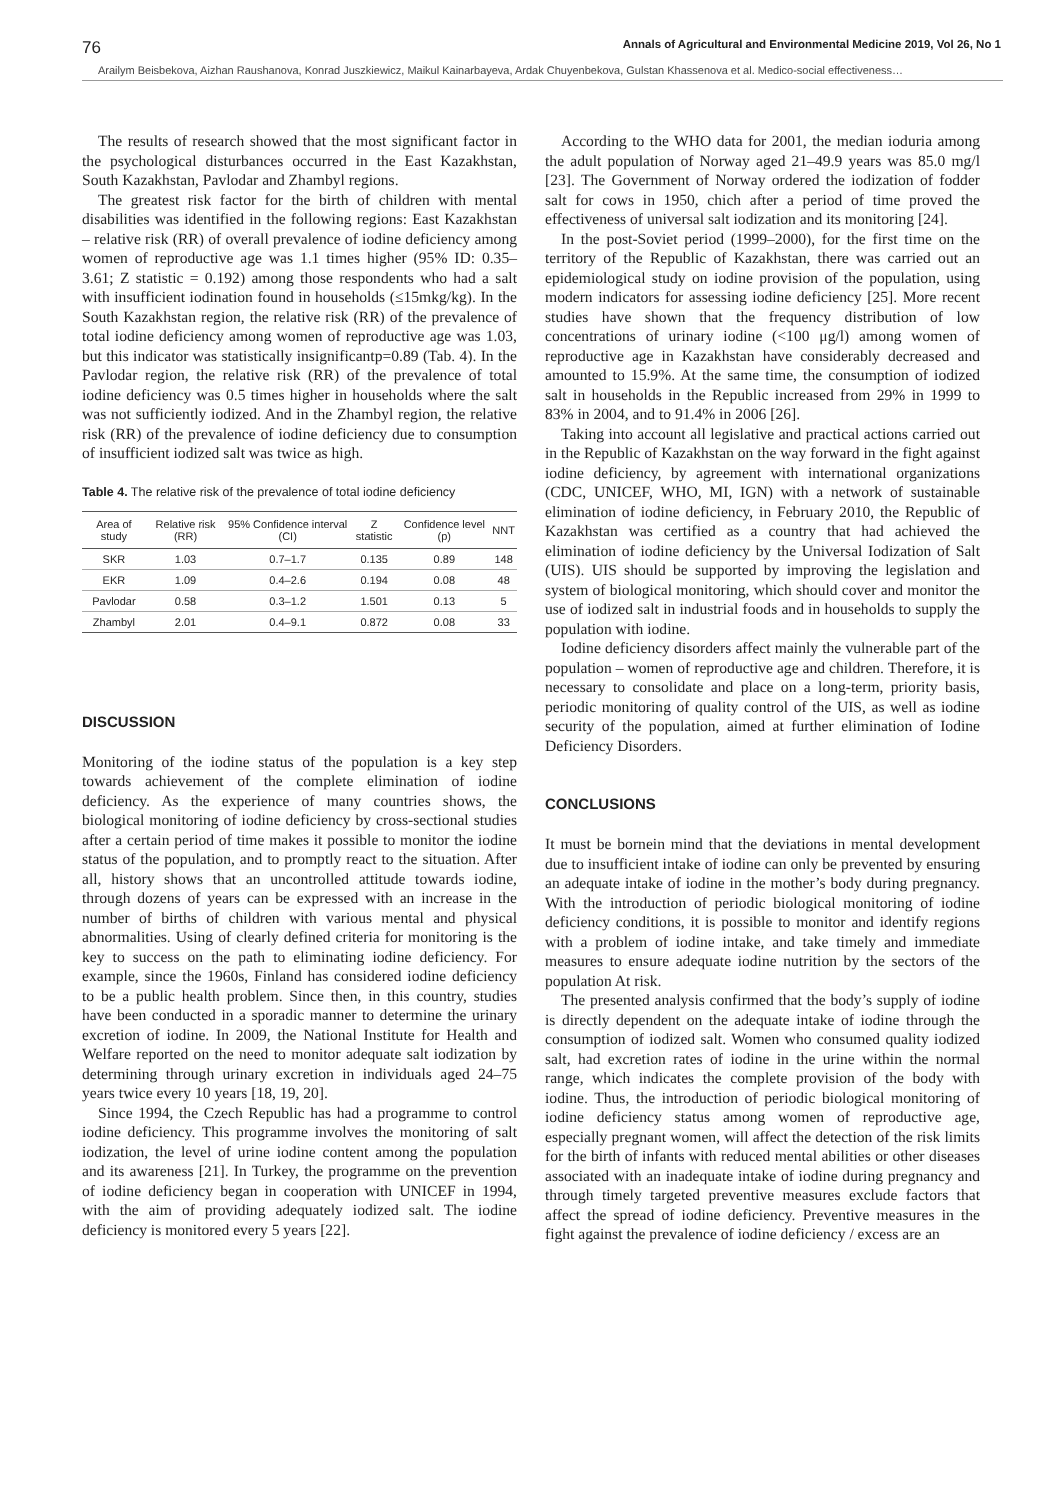76 Annals of Agricultural and Environmental Medicine 2019, Vol 26, No 1
Arailym Beisbekova, Aizhan Raushanova, Konrad Juszkiewicz, Maikul Kainarbayeva, Ardak Chuyenbekova, Gulstan Khassenova et al. Medico-social effectiveness…
The results of research showed that the most significant factor in the psychological disturbances occurred in the East Kazakhstan, South Kazakhstan, Pavlodar and Zhambyl regions.
The greatest risk factor for the birth of children with mental disabilities was identified in the following regions: East Kazakhstan – relative risk (RR) of overall prevalence of iodine deficiency among women of reproductive age was 1.1 times higher (95% ID: 0.35–3.61; Z statistic = 0.192) among those respondents who had a salt with insufficient iodination found in households (≤15mkg/kg). In the South Kazakhstan region, the relative risk (RR) of the prevalence of total iodine deficiency among women of reproductive age was 1.03, but this indicator was statistically insignificantp=0.89 (Tab. 4). In the Pavlodar region, the relative risk (RR) of the prevalence of total iodine deficiency was 0.5 times higher in households where the salt was not sufficiently iodized. And in the Zhambyl region, the relative risk (RR) of the prevalence of iodine deficiency due to consumption of insufficient iodized salt was twice as high.
Table 4. The relative risk of the prevalence of total iodine deficiency
| Area of study | Relative risk (RR) | 95% Confidence interval (CI) | Z statistic | Confidence level (p) | NNT |
| --- | --- | --- | --- | --- | --- |
| SKR | 1.03 | 0.7–1.7 | 0.135 | 0.89 | 148 |
| EKR | 1.09 | 0.4–2.6 | 0.194 | 0.08 | 48 |
| Pavlodar | 0.58 | 0.3–1.2 | 1.501 | 0.13 | 5 |
| Zhambyl | 2.01 | 0.4–9.1 | 0.872 | 0.08 | 33 |
DISCUSSION
Monitoring of the iodine status of the population is a key step towards achievement of the complete elimination of iodine deficiency. As the experience of many countries shows, the biological monitoring of iodine deficiency by cross-sectional studies after a certain period of time makes it possible to monitor the iodine status of the population, and to promptly react to the situation. After all, history shows that an uncontrolled attitude towards iodine, through dozens of years can be expressed with an increase in the number of births of children with various mental and physical abnormalities. Using of clearly defined criteria for monitoring is the key to success on the path to eliminating iodine deficiency. For example, since the 1960s, Finland has considered iodine deficiency to be a public health problem. Since then, in this country, studies have been conducted in a sporadic manner to determine the urinary excretion of iodine. In 2009, the National Institute for Health and Welfare reported on the need to monitor adequate salt iodization by determining through urinary excretion in individuals aged 24–75 years twice every 10 years [18, 19, 20].
Since 1994, the Czech Republic has had a programme to control iodine deficiency. This programme involves the monitoring of salt iodization, the level of urine iodine content among the population and its awareness [21]. In Turkey, the programme on the prevention of iodine deficiency began in cooperation with UNICEF in 1994, with the aim of providing adequately iodized salt. The iodine deficiency is monitored every 5 years [22].
According to the WHO data for 2001, the median ioduria among the adult population of Norway aged 21–49.9 years was 85.0 mg/l [23]. The Government of Norway ordered the iodization of fodder salt for cows in 1950, chich after a period of time proved the effectiveness of universal salt iodization and its monitoring [24].
In the post-Soviet period (1999–2000), for the first time on the territory of the Republic of Kazakhstan, there was carried out an epidemiological study on iodine provision of the population, using modern indicators for assessing iodine deficiency [25]. More recent studies have shown that the frequency distribution of low concentrations of urinary iodine (<100 μg/l) among women of reproductive age in Kazakhstan have considerably decreased and amounted to 15.9%. At the same time, the consumption of iodized salt in households in the Republic increased from 29% in 1999 to 83% in 2004, and to 91.4% in 2006 [26].
Taking into account all legislative and practical actions carried out in the Republic of Kazakhstan on the way forward in the fight against iodine deficiency, by agreement with international organizations (CDC, UNICEF, WHO, MI, IGN) with a network of sustainable elimination of iodine deficiency, in February 2010, the Republic of Kazakhstan was certified as a country that had achieved the elimination of iodine deficiency by the Universal Iodization of Salt (UIS). UIS should be supported by improving the legislation and system of biological monitoring, which should cover and monitor the use of iodized salt in industrial foods and in households to supply the population with iodine.
Iodine deficiency disorders affect mainly the vulnerable part of the population – women of reproductive age and children. Therefore, it is necessary to consolidate and place on a long-term, priority basis, periodic monitoring of quality control of the UIS, as well as iodine security of the population, aimed at further elimination of Iodine Deficiency Disorders.
CONCLUSIONS
It must be bornein mind that the deviations in mental development due to insufficient intake of iodine can only be prevented by ensuring an adequate intake of iodine in the mother’s body during pregnancy. With the introduction of periodic biological monitoring of iodine deficiency conditions, it is possible to monitor and identify regions with a problem of iodine intake, and take timely and immediate measures to ensure adequate iodine nutrition by the sectors of the population At risk.
The presented analysis confirmed that the body’s supply of iodine is directly dependent on the adequate intake of iodine through the consumption of iodized salt. Women who consumed quality iodized salt, had excretion rates of iodine in the urine within the normal range, which indicates the complete provision of the body with iodine. Thus, the introduction of periodic biological monitoring of iodine deficiency status among women of reproductive age, especially pregnant women, will affect the detection of the risk limits for the birth of infants with reduced mental abilities or other diseases associated with an inadequate intake of iodine during pregnancy and through timely targeted preventive measures exclude factors that affect the spread of iodine deficiency. Preventive measures in the fight against the prevalence of iodine deficiency / excess are an